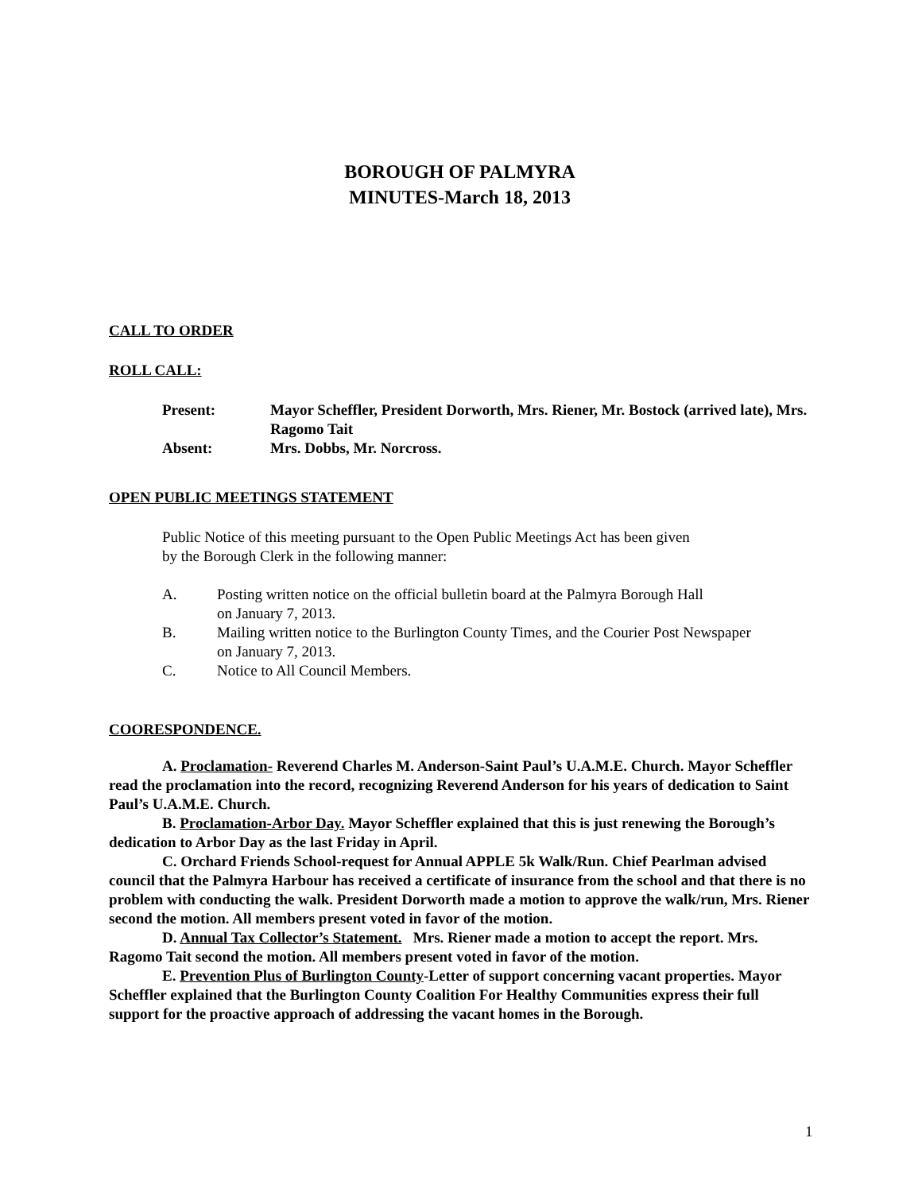BOROUGH OF PALMYRA
MINUTES-March 18, 2013
CALL TO ORDER
ROLL CALL:
| Present: | Mayor Scheffler, President Dorworth, Mrs. Riener, Mr. Bostock (arrived late), Mrs. Ragomo Tait |
| Absent: | Mrs. Dobbs, Mr. Norcross. |
OPEN PUBLIC MEETINGS STATEMENT
Public Notice of this meeting pursuant to the Open Public Meetings Act has been given
by the Borough Clerk in the following manner:
A. Posting written notice on the official bulletin board at the Palmyra Borough Hall
on January 7, 2013.
B. Mailing written notice to the Burlington County Times, and the Courier Post Newspaper
on January 7, 2013.
C. Notice to All Council Members.
COORESPONDENCE.
A. Proclamation- Reverend Charles M. Anderson-Saint Paul’s U.A.M.E. Church. Mayor Scheffler read the proclamation into the record, recognizing Reverend Anderson for his years of dedication to Saint Paul’s U.A.M.E. Church.
B. Proclamation-Arbor Day. Mayor Scheffler explained that this is just renewing the Borough’s dedication to Arbor Day as the last Friday in April.
C. Orchard Friends School-request for Annual APPLE 5k Walk/Run. Chief Pearlman advised council that the Palmyra Harbour has received a certificate of insurance from the school and that there is no problem with conducting the walk. President Dorworth made a motion to approve the walk/run, Mrs. Riener second the motion. All members present voted in favor of the motion.
D. Annual Tax Collector’s Statement. Mrs. Riener made a motion to accept the report. Mrs. Ragomo Tait second the motion. All members present voted in favor of the motion.
E. Prevention Plus of Burlington County-Letter of support concerning vacant properties. Mayor Scheffler explained that the Burlington County Coalition For Healthy Communities express their full support for the proactive approach of addressing the vacant homes in the Borough.
1